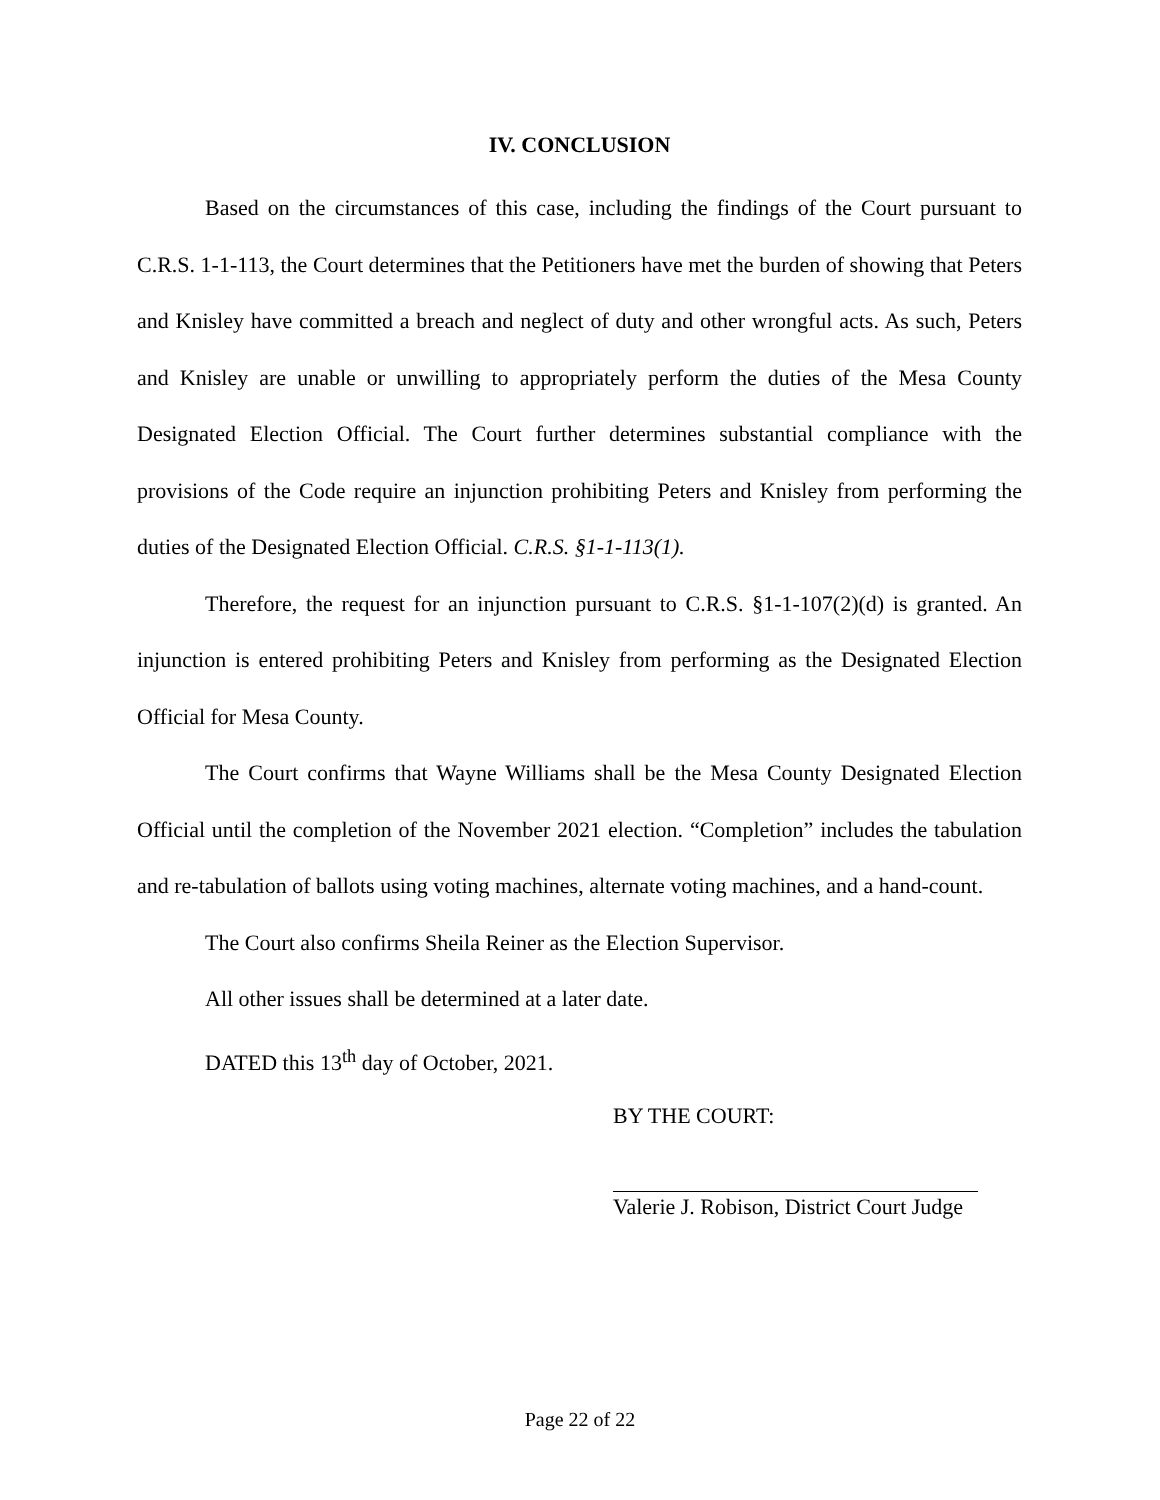IV. CONCLUSION
Based on the circumstances of this case, including the findings of the Court pursuant to C.R.S. 1-1-113, the Court determines that the Petitioners have met the burden of showing that Peters and Knisley have committed a breach and neglect of duty and other wrongful acts. As such, Peters and Knisley are unable or unwilling to appropriately perform the duties of the Mesa County Designated Election Official. The Court further determines substantial compliance with the provisions of the Code require an injunction prohibiting Peters and Knisley from performing the duties of the Designated Election Official. C.R.S. §1-1-113(1).
Therefore, the request for an injunction pursuant to C.R.S. §1-1-107(2)(d) is granted. An injunction is entered prohibiting Peters and Knisley from performing as the Designated Election Official for Mesa County.
The Court confirms that Wayne Williams shall be the Mesa County Designated Election Official until the completion of the November 2021 election. “Completion” includes the tabulation and re-tabulation of ballots using voting machines, alternate voting machines, and a hand-count.
The Court also confirms Sheila Reiner as the Election Supervisor.
All other issues shall be determined at a later date.
DATED this 13<sup>th</sup> day of October, 2021.
BY THE COURT:
Valerie J. Robison, District Court Judge
Page 22 of 22